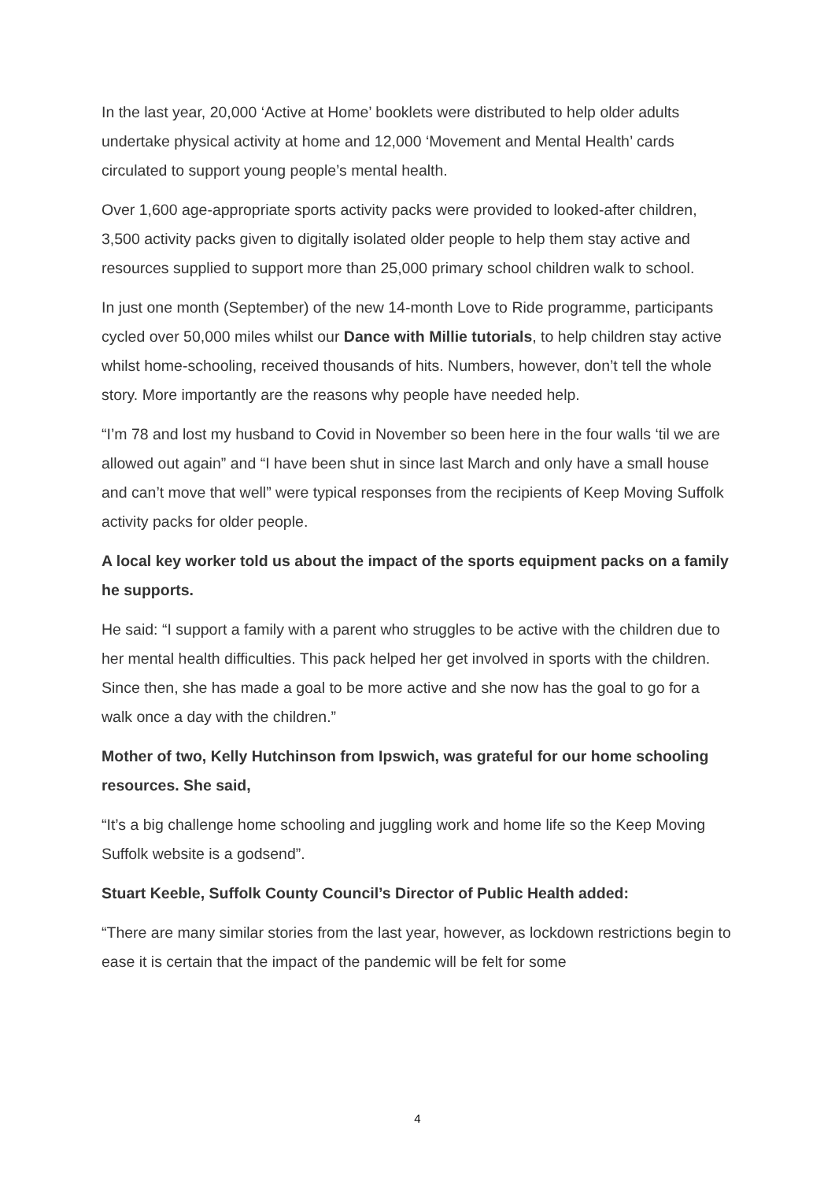In the last year, 20,000 ‘Active at Home’ booklets were distributed to help older adults undertake physical activity at home and 12,000 ‘Movement and Mental Health’ cards circulated to support young people’s mental health.
Over 1,600 age-appropriate sports activity packs were provided to looked-after children, 3,500 activity packs given to digitally isolated older people to help them stay active and resources supplied to support more than 25,000 primary school children walk to school.
In just one month (September) of the new 14-month Love to Ride programme, participants cycled over 50,000 miles whilst our Dance with Millie tutorials, to help children stay active whilst home-schooling, received thousands of hits. Numbers, however, don’t tell the whole story. More importantly are the reasons why people have needed help.
“I’m 78 and lost my husband to Covid in November so been here in the four walls ‘til we are allowed out again” and “I have been shut in since last March and only have a small house and can’t move that well” were typical responses from the recipients of Keep Moving Suffolk activity packs for older people.
A local key worker told us about the impact of the sports equipment packs on a family he supports.
He said: “I support a family with a parent who struggles to be active with the children due to her mental health difficulties. This pack helped her get involved in sports with the children. Since then, she has made a goal to be more active and she now has the goal to go for a walk once a day with the children.”
Mother of two, Kelly Hutchinson from Ipswich, was grateful for our home schooling resources. She said,
“It’s a big challenge home schooling and juggling work and home life so the Keep Moving Suffolk website is a godsend”.
Stuart Keeble, Suffolk County Council’s Director of Public Health added:
“There are many similar stories from the last year, however, as lockdown restrictions begin to ease it is certain that the impact of the pandemic will be felt for some
4